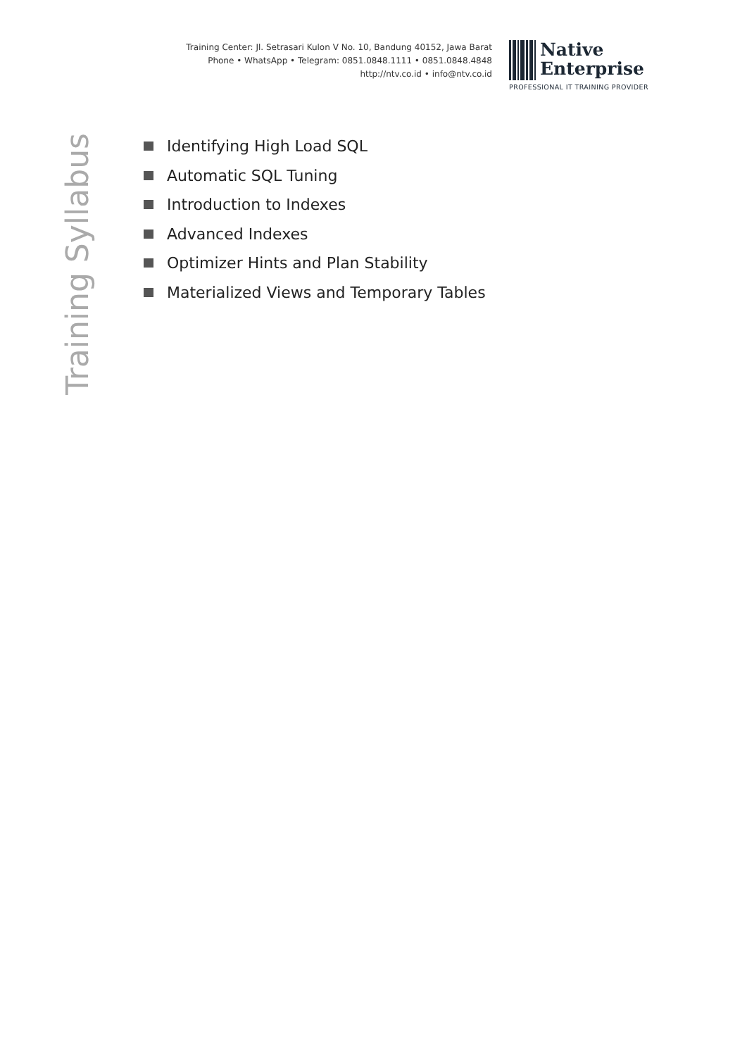Training Center: Jl. Setrasari Kulon V No. 10, Bandung 40152, Jawa Barat
Phone • WhatsApp • Telegram: 0851.0848.1111 • 0851.0848.4848
http://ntv.co.id • info@ntv.co.id
Native
Enterprise
PROFESSIONAL IT TRAINING PROVIDER
Training Syllabus
Identifying High Load SQL
Automatic SQL Tuning
Introduction to Indexes
Advanced Indexes
Optimizer Hints and Plan Stability
Materialized Views and Temporary Tables